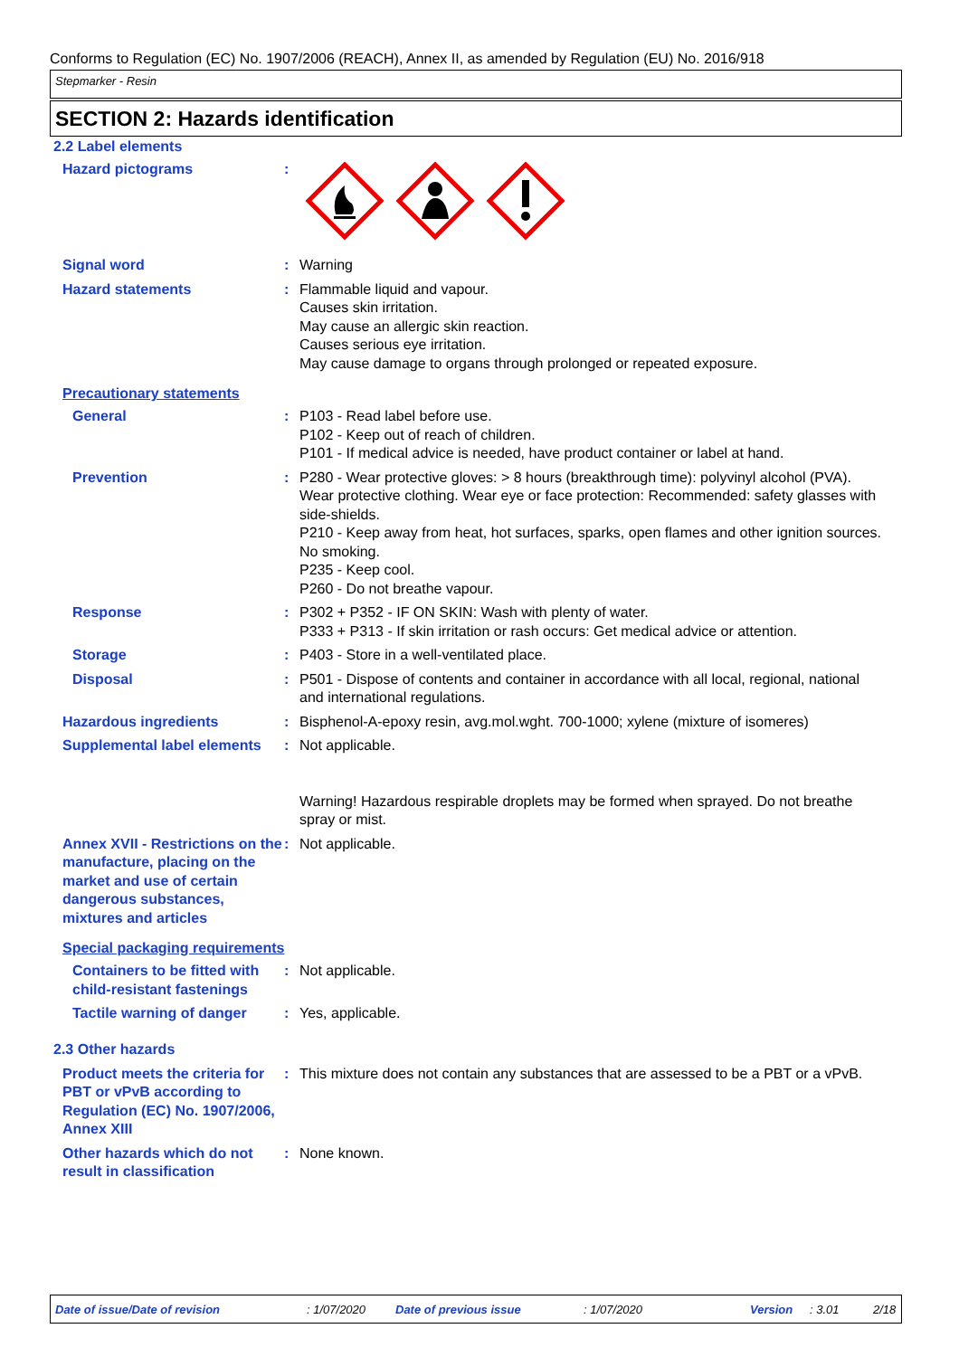Conforms to Regulation (EC) No. 1907/2006 (REACH), Annex II, as amended by Regulation (EU) No. 2016/918
Stepmarker - Resin
SECTION 2: Hazards identification
2.2 Label elements
Hazard pictograms :
Signal word : Warning
Hazard statements : Flammable liquid and vapour.
Causes skin irritation.
May cause an allergic skin reaction.
Causes serious eye irritation.
May cause damage to organs through prolonged or repeated exposure.
Precautionary statements
General : P103 - Read label before use.
P102 - Keep out of reach of children.
P101 - If medical advice is needed, have product container or label at hand.
Prevention : P280 - Wear protective gloves: > 8 hours (breakthrough time): polyvinyl alcohol (PVA). Wear protective clothing. Wear eye or face protection: Recommended: safety glasses with side-shields.
P210 - Keep away from heat, hot surfaces, sparks, open flames and other ignition sources. No smoking.
P235 - Keep cool.
P260 - Do not breathe vapour.
Response : P302 + P352 - IF ON SKIN: Wash with plenty of water.
P333 + P313 - If skin irritation or rash occurs: Get medical advice or attention.
Storage : P403 - Store in a well-ventilated place.
Disposal : P501 - Dispose of contents and container in accordance with all local, regional, national and international regulations.
Hazardous ingredients : Bisphenol-A-epoxy resin, avg.mol.wght. 700-1000; xylene (mixture of isomeres)
Supplemental label elements
: Not applicable.
Warning! Hazardous respirable droplets may be formed when sprayed. Do not breathe spray or mist.
Annex XVII - Restrictions on the manufacture, placing on the market and use of certain dangerous substances, mixtures and articles
: Not applicable.
Special packaging requirements
Containers to be fitted with child-resistant fastenings
: Not applicable.
Tactile warning of danger
: Yes, applicable.
2.3 Other hazards
Product meets the criteria for PBT or vPvB according to Regulation (EC) No. 1907/2006, Annex XIII
: This mixture does not contain any substances that are assessed to be a PBT or a vPvB.
Other hazards which do not result in classification
: None known.
Date of issue/Date of revision: 1/07/2020 Date of previous issue: 1/07/2020 Version: 3.01 2/18